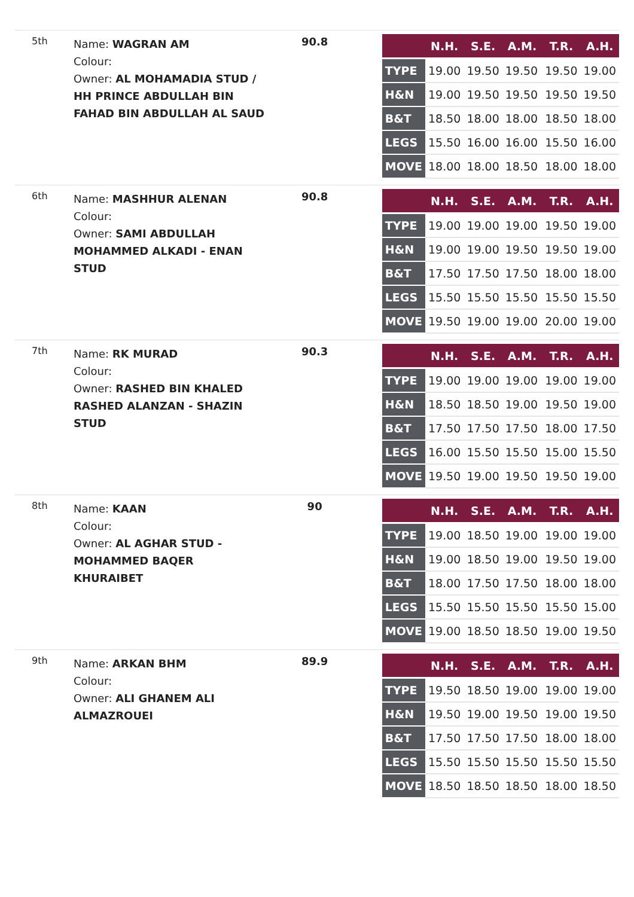5th
Name: WAGRAN AM
Colour:
Owner: AL MOHAMADIA STUD / HH PRINCE ABDULLAH BIN FAHAD BIN ABDULLAH AL SAUD
90.8
| | N.H. | S.E. | A.M. | T.R. | A.H. |
| --- | --- | --- | --- | --- | --- |
| TYPE | 19.00 | 19.50 | 19.50 | 19.50 | 19.00 |
| H&N | 19.00 | 19.50 | 19.50 | 19.50 | 19.50 |
| B&T | 18.50 | 18.00 | 18.00 | 18.50 | 18.00 |
| LEGS | 15.50 | 16.00 | 16.00 | 15.50 | 16.00 |
| MOVE | 18.00 | 18.00 | 18.50 | 18.00 | 18.00 |
6th
Name: MASHHUR ALENAN
Colour:
Owner: SAMI ABDULLAH MOHAMMED ALKADI - ENAN STUD
90.8
| | N.H. | S.E. | A.M. | T.R. | A.H. |
| --- | --- | --- | --- | --- | --- |
| TYPE | 19.00 | 19.00 | 19.00 | 19.50 | 19.00 |
| H&N | 19.00 | 19.00 | 19.50 | 19.50 | 19.00 |
| B&T | 17.50 | 17.50 | 17.50 | 18.00 | 18.00 |
| LEGS | 15.50 | 15.50 | 15.50 | 15.50 | 15.50 |
| MOVE | 19.50 | 19.00 | 19.00 | 20.00 | 19.00 |
7th
Name: RK MURAD
Colour:
Owner: RASHED BIN KHALED RASHED ALANZAN - SHAZIN STUD
90.3
| | N.H. | S.E. | A.M. | T.R. | A.H. |
| --- | --- | --- | --- | --- | --- |
| TYPE | 19.00 | 19.00 | 19.00 | 19.00 | 19.00 |
| H&N | 18.50 | 18.50 | 19.00 | 19.50 | 19.00 |
| B&T | 17.50 | 17.50 | 17.50 | 18.00 | 17.50 |
| LEGS | 16.00 | 15.50 | 15.50 | 15.00 | 15.50 |
| MOVE | 19.50 | 19.00 | 19.50 | 19.50 | 19.00 |
8th
Name: KAAN
Colour:
Owner: AL AGHAR STUD - MOHAMMED BAQER KHURAIBET
90
| | N.H. | S.E. | A.M. | T.R. | A.H. |
| --- | --- | --- | --- | --- | --- |
| TYPE | 19.00 | 18.50 | 19.00 | 19.00 | 19.00 |
| H&N | 19.00 | 18.50 | 19.00 | 19.50 | 19.00 |
| B&T | 18.00 | 17.50 | 17.50 | 18.00 | 18.00 |
| LEGS | 15.50 | 15.50 | 15.50 | 15.50 | 15.00 |
| MOVE | 19.00 | 18.50 | 18.50 | 19.00 | 19.50 |
9th
Name: ARKAN BHM
Colour:
Owner: ALI GHANEM ALI ALMAZROUEI
89.9
| | N.H. | S.E. | A.M. | T.R. | A.H. |
| --- | --- | --- | --- | --- | --- |
| TYPE | 19.50 | 18.50 | 19.00 | 19.00 | 19.00 |
| H&N | 19.50 | 19.00 | 19.50 | 19.00 | 19.50 |
| B&T | 17.50 | 17.50 | 17.50 | 18.00 | 18.00 |
| LEGS | 15.50 | 15.50 | 15.50 | 15.50 | 15.50 |
| MOVE | 18.50 | 18.50 | 18.50 | 18.00 | 18.50 |